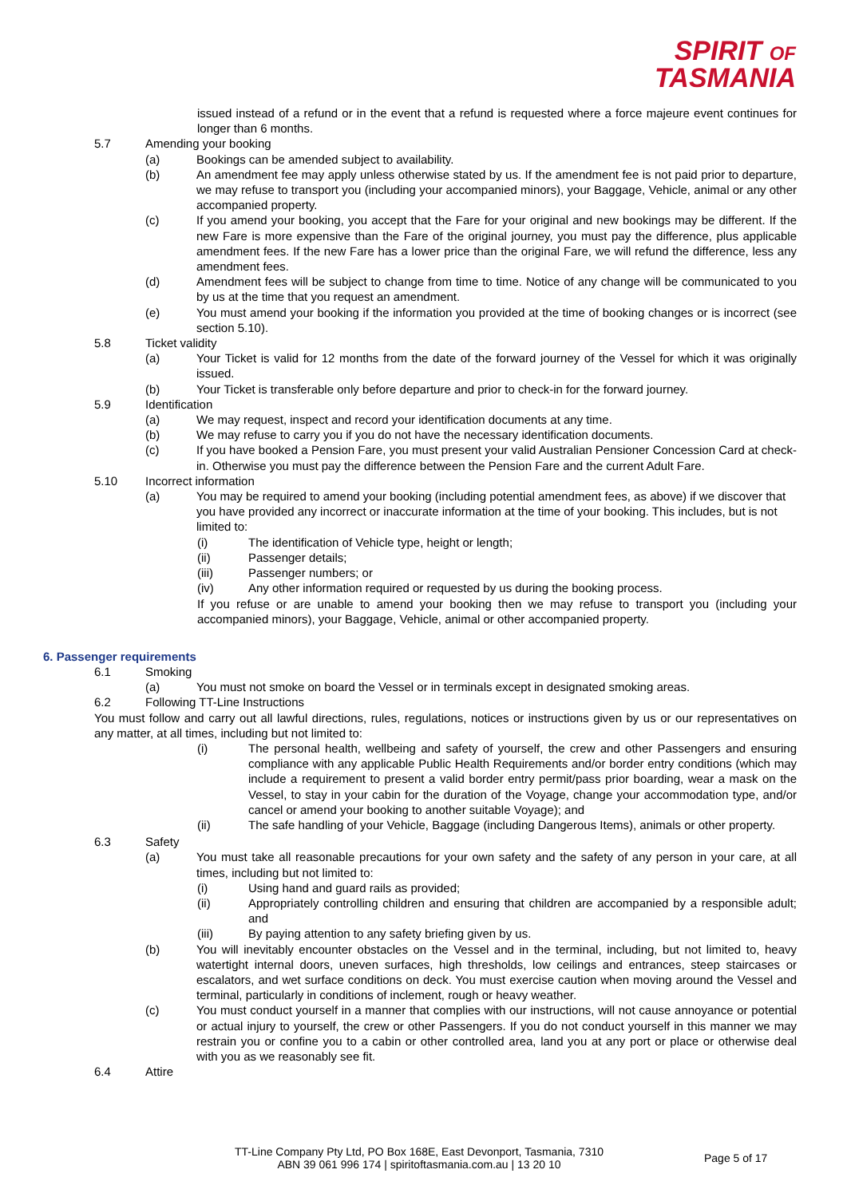SPIRIT OF
TASMANIA
issued instead of a refund or in the event that a refund is requested where a force majeure event continues for longer than 6 months.
5.7 Amending your booking
(a) Bookings can be amended subject to availability.
(b) An amendment fee may apply unless otherwise stated by us. If the amendment fee is not paid prior to departure, we may refuse to transport you (including your accompanied minors), your Baggage, Vehicle, animal or any other accompanied property.
(c) If you amend your booking, you accept that the Fare for your original and new bookings may be different. If the new Fare is more expensive than the Fare of the original journey, you must pay the difference, plus applicable amendment fees. If the new Fare has a lower price than the original Fare, we will refund the difference, less any amendment fees.
(d) Amendment fees will be subject to change from time to time. Notice of any change will be communicated to you by us at the time that you request an amendment.
(e) You must amend your booking if the information you provided at the time of booking changes or is incorrect (see section 5.10).
5.8 Ticket validity
(a) Your Ticket is valid for 12 months from the date of the forward journey of the Vessel for which it was originally issued.
(b) Your Ticket is transferable only before departure and prior to check-in for the forward journey.
5.9 Identification
(a) We may request, inspect and record your identification documents at any time.
(b) We may refuse to carry you if you do not have the necessary identification documents.
(c) If you have booked a Pension Fare, you must present your valid Australian Pensioner Concession Card at check-in. Otherwise you must pay the difference between the Pension Fare and the current Adult Fare.
5.10 Incorrect information
(a) You may be required to amend your booking (including potential amendment fees, as above) if we discover that you have provided any incorrect or inaccurate information at the time of your booking. This includes, but is not limited to:
(i) The identification of Vehicle type, height or length;
(ii) Passenger details;
(iii) Passenger numbers; or
(iv) Any other information required or requested by us during the booking process.
If you refuse or are unable to amend your booking then we may refuse to transport you (including your accompanied minors), your Baggage, Vehicle, animal or other accompanied property.
6. Passenger requirements
6.1 Smoking
(a) You must not smoke on board the Vessel or in terminals except in designated smoking areas.
6.2 Following TT-Line Instructions
You must follow and carry out all lawful directions, rules, regulations, notices or instructions given by us or our representatives on any matter, at all times, including but not limited to:
(i) The personal health, wellbeing and safety of yourself, the crew and other Passengers and ensuring compliance with any applicable Public Health Requirements and/or border entry conditions (which may include a requirement to present a valid border entry permit/pass prior boarding, wear a mask on the Vessel, to stay in your cabin for the duration of the Voyage, change your accommodation type, and/or cancel or amend your booking to another suitable Voyage); and
(ii) The safe handling of your Vehicle, Baggage (including Dangerous Items), animals or other property.
6.3 Safety
(a) You must take all reasonable precautions for your own safety and the safety of any person in your care, at all times, including but not limited to:
(i) Using hand and guard rails as provided;
(ii) Appropriately controlling children and ensuring that children are accompanied by a responsible adult; and
(iii) By paying attention to any safety briefing given by us.
(b) You will inevitably encounter obstacles on the Vessel and in the terminal, including, but not limited to, heavy watertight internal doors, uneven surfaces, high thresholds, low ceilings and entrances, steep staircases or escalators, and wet surface conditions on deck. You must exercise caution when moving around the Vessel and terminal, particularly in conditions of inclement, rough or heavy weather.
(c) You must conduct yourself in a manner that complies with our instructions, will not cause annoyance or potential or actual injury to yourself, the crew or other Passengers. If you do not conduct yourself in this manner we may restrain you or confine you to a cabin or other controlled area, land you at any port or place or otherwise deal with you as we reasonably see fit.
6.4 Attire
TT-Line Company Pty Ltd, PO Box 168E, East Devonport, Tasmania, 7310
ABN 39 061 996 174 | spiritoftasmania.com.au | 13 20 10
Page 5 of 17